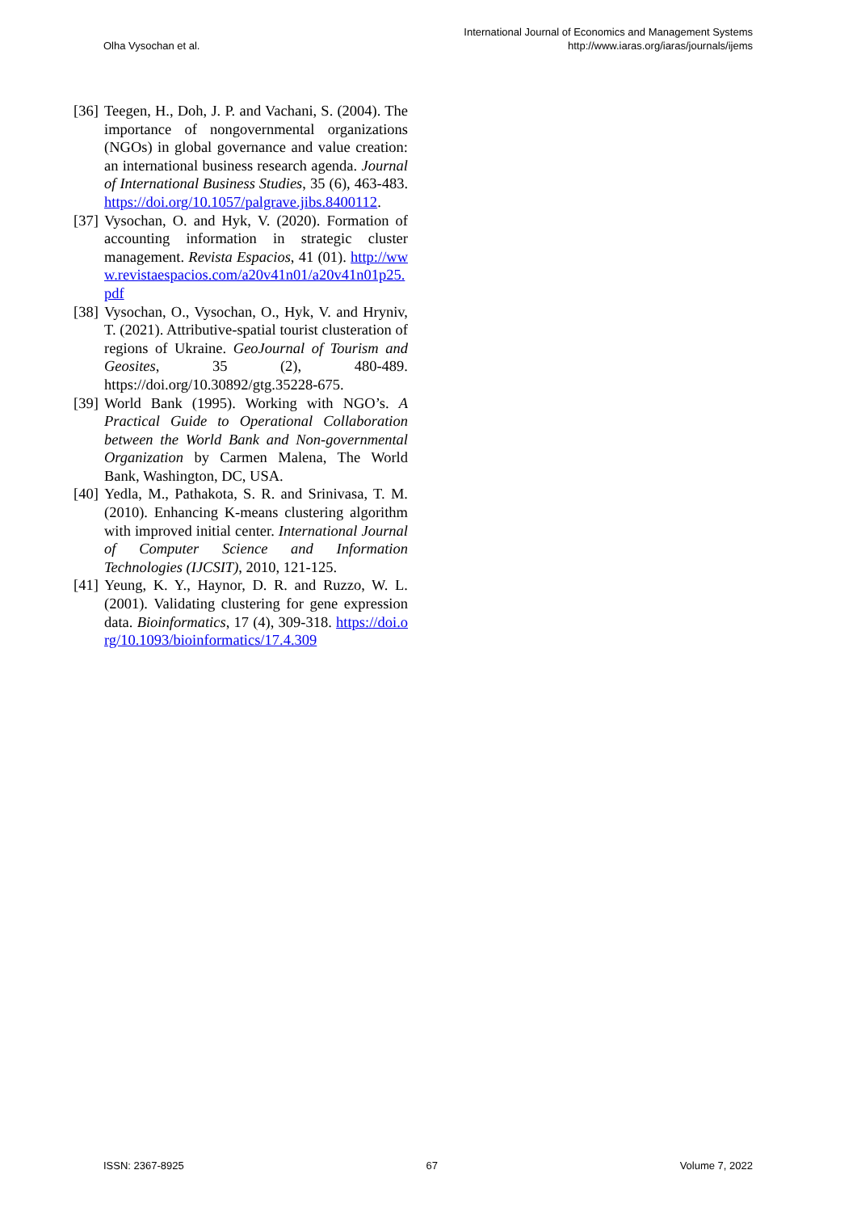Olha Vysochan et al.
International Journal of Economics and Management Systems
http://www.iaras.org/iaras/journals/ijems
[36] Teegen, H., Doh, J. P. and Vachani, S. (2004). The importance of nongovernmental organizations (NGOs) in global governance and value creation: an international business research agenda. Journal of International Business Studies, 35 (6), 463-483. https://doi.org/10.1057/palgrave.jibs.8400112.
[37] Vysochan, O. and Hyk, V. (2020). Formation of accounting information in strategic cluster management. Revista Espacios, 41 (01). http://www.revistaespacios.com/a20v41n01/a20v41n01p25.pdf
[38] Vysochan, O., Vysochan, O., Hyk, V. and Hryniv, T. (2021). Attributive-spatial tourist clusteration of regions of Ukraine. GeoJournal of Tourism and Geosites, 35 (2), 480-489. https://doi.org/10.30892/gtg.35228-675.
[39] World Bank (1995). Working with NGO’s. A Practical Guide to Operational Collaboration between the World Bank and Non-governmental Organization by Carmen Malena, The World Bank, Washington, DC, USA.
[40] Yedla, M., Pathakota, S. R. and Srinivasa, T. M. (2010). Enhancing K-means clustering algorithm with improved initial center. International Journal of Computer Science and Information Technologies (IJCSIT), 2010, 121-125.
[41] Yeung, K. Y., Haynor, D. R. and Ruzzo, W. L. (2001). Validating clustering for gene expression data. Bioinformatics, 17 (4), 309-318. https://doi.org/10.1093/bioinformatics/17.4.309
ISSN: 2367-8925 67 Volume 7, 2022